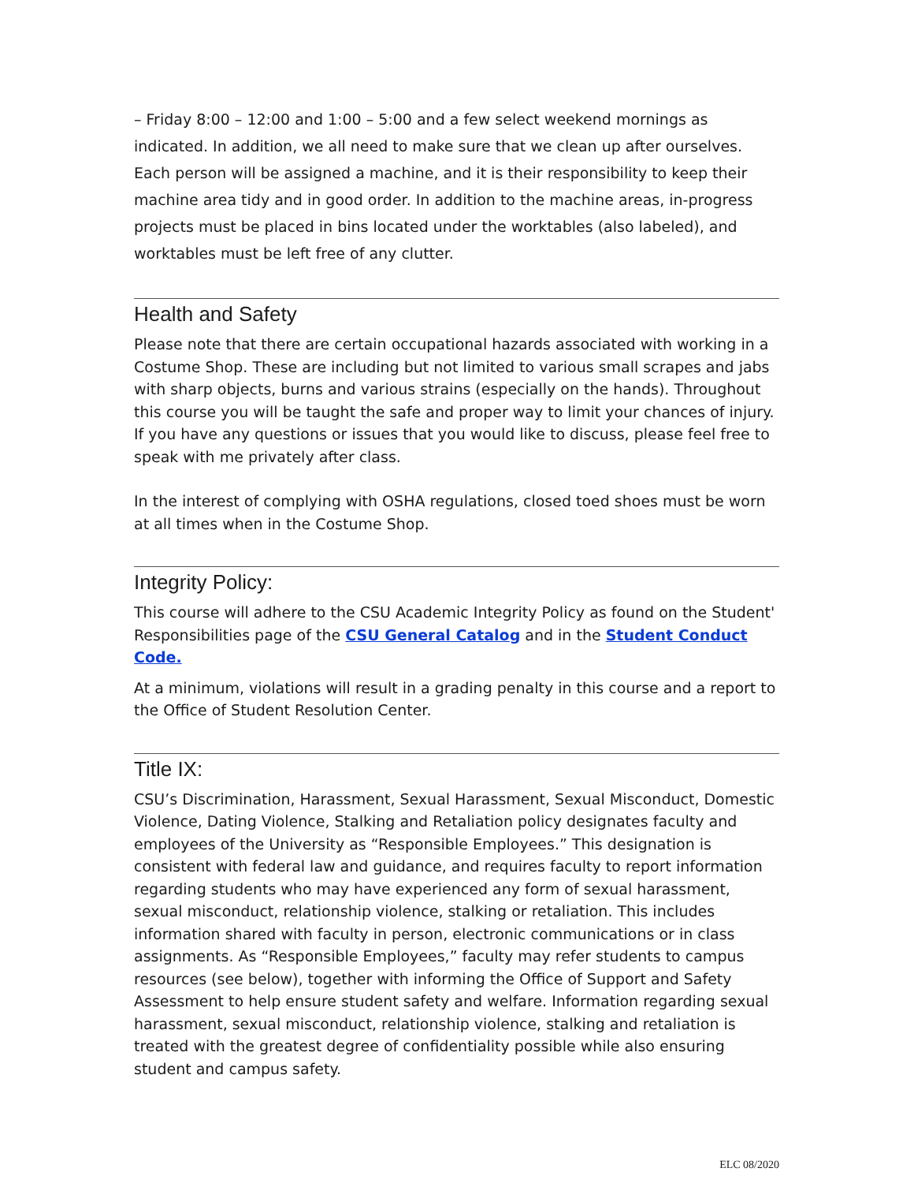– Friday 8:00 – 12:00 and 1:00 – 5:00 and a few select weekend mornings as indicated. In addition, we all need to make sure that we clean up after ourselves. Each person will be assigned a machine, and it is their responsibility to keep their machine area tidy and in good order. In addition to the machine areas, in-progress projects must be placed in bins located under the worktables (also labeled), and worktables must be left free of any clutter.
Health and Safety
Please note that there are certain occupational hazards associated with working in a Costume Shop. These are including but not limited to various small scrapes and jabs with sharp objects, burns and various strains (especially on the hands). Throughout this course you will be taught the safe and proper way to limit your chances of injury. If you have any questions or issues that you would like to discuss, please feel free to speak with me privately after class.
In the interest of complying with OSHA regulations, closed toed shoes must be worn at all times when in the Costume Shop.
Integrity Policy:
This course will adhere to the CSU Academic Integrity Policy as found on the Student' Responsibilities page of the CSU General Catalog and in the Student Conduct Code.
At a minimum, violations will result in a grading penalty in this course and a report to the Office of Student Resolution Center.
Title IX:
CSU’s Discrimination, Harassment, Sexual Harassment, Sexual Misconduct, Domestic Violence, Dating Violence, Stalking and Retaliation policy designates faculty and employees of the University as “Responsible Employees.” This designation is consistent with federal law and guidance, and requires faculty to report information regarding students who may have experienced any form of sexual harassment, sexual misconduct, relationship violence, stalking or retaliation. This includes information shared with faculty in person, electronic communications or in class assignments. As “Responsible Employees,” faculty may refer students to campus resources (see below), together with informing the Office of Support and Safety Assessment to help ensure student safety and welfare. Information regarding sexual harassment, sexual misconduct, relationship violence, stalking and retaliation is treated with the greatest degree of confidentiality possible while also ensuring student and campus safety.
ELC 08/2020